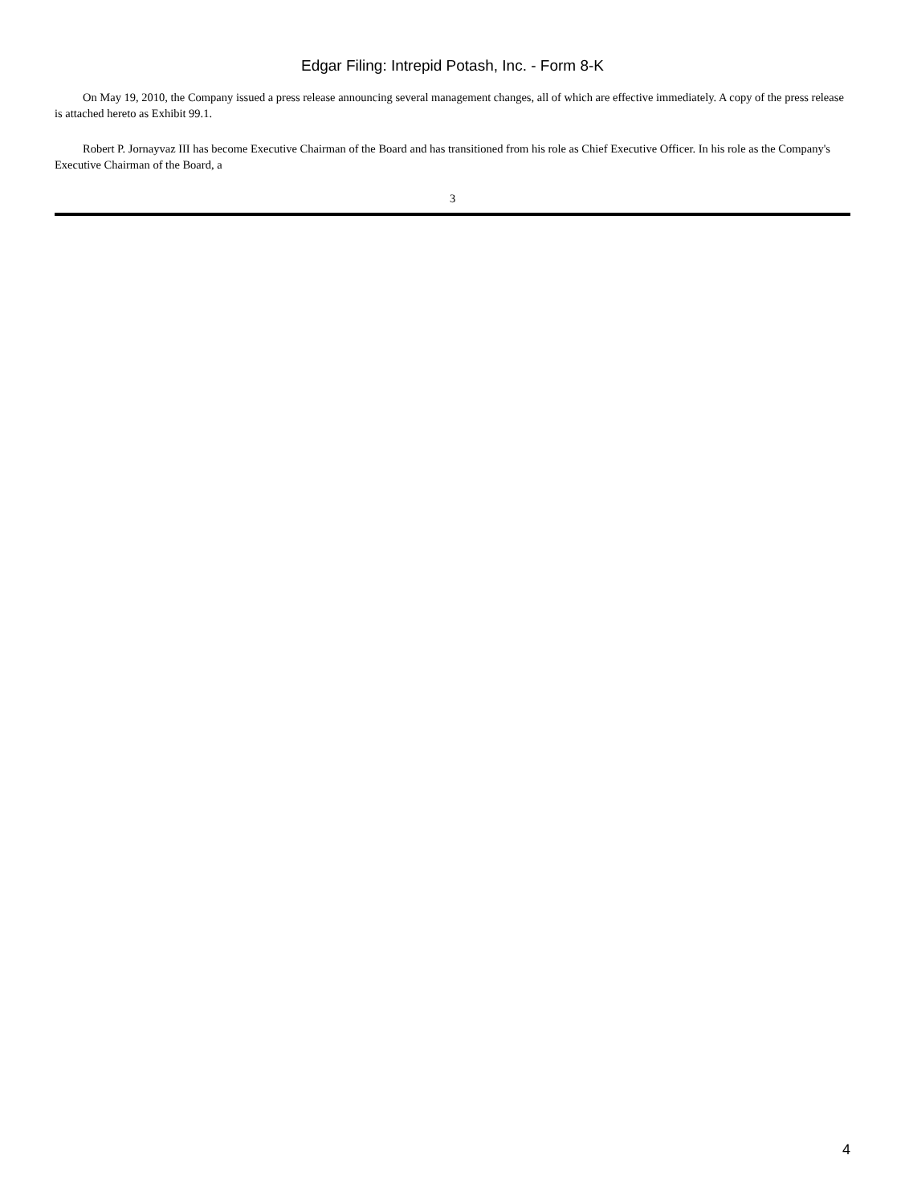Edgar Filing: Intrepid Potash, Inc. - Form 8-K
On May 19, 2010, the Company issued a press release announcing several management changes, all of which are effective immediately. A copy of the press release is attached hereto as Exhibit 99.1.
Robert P. Jornayvaz III has become Executive Chairman of the Board and has transitioned from his role as Chief Executive Officer. In his role as the Company's Executive Chairman of the Board, a
3
4